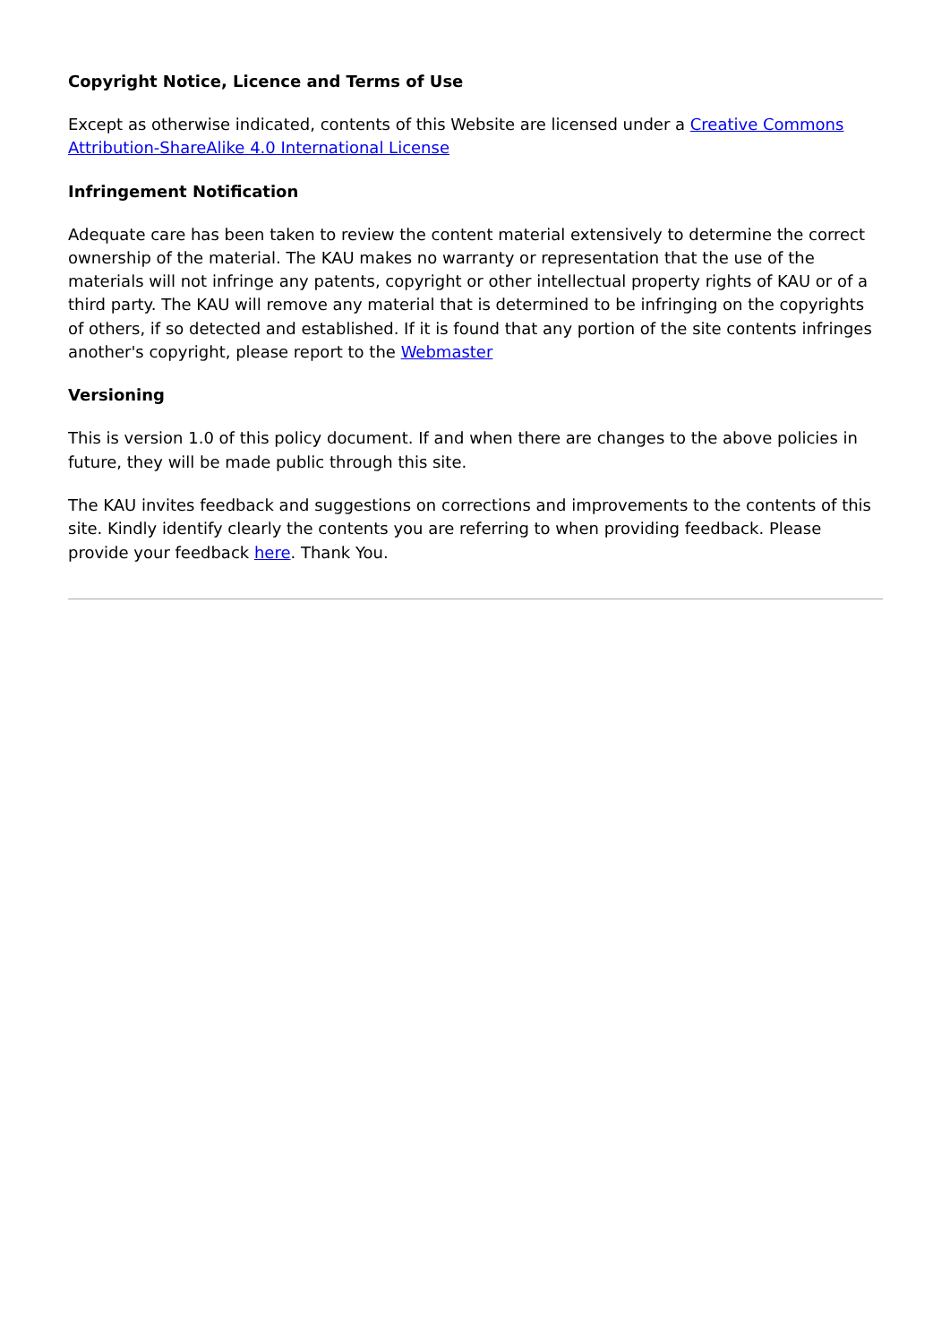Copyright Notice, Licence and Terms of Use
Except as otherwise indicated, contents of this Website are licensed under a Creative Commons Attribution-ShareAlike 4.0 International License
Infringement Notification
Adequate care has been taken to review the content material extensively to determine the correct ownership of the material. The KAU makes no warranty or representation that the use of the materials will not infringe any patents, copyright or other intellectual property rights of KAU or of a third party. The KAU will remove any material that is determined to be infringing on the copyrights of others, if so detected and established. If it is found that any portion of the site contents infringes another's copyright, please report to the Webmaster
Versioning
This is version 1.0 of this policy document. If and when there are changes to the above policies in future, they will be made public through this site.
The KAU invites feedback and suggestions on corrections and improvements to the contents of this site. Kindly identify clearly the contents you are referring to when providing feedback. Please provide your feedback here. Thank You.